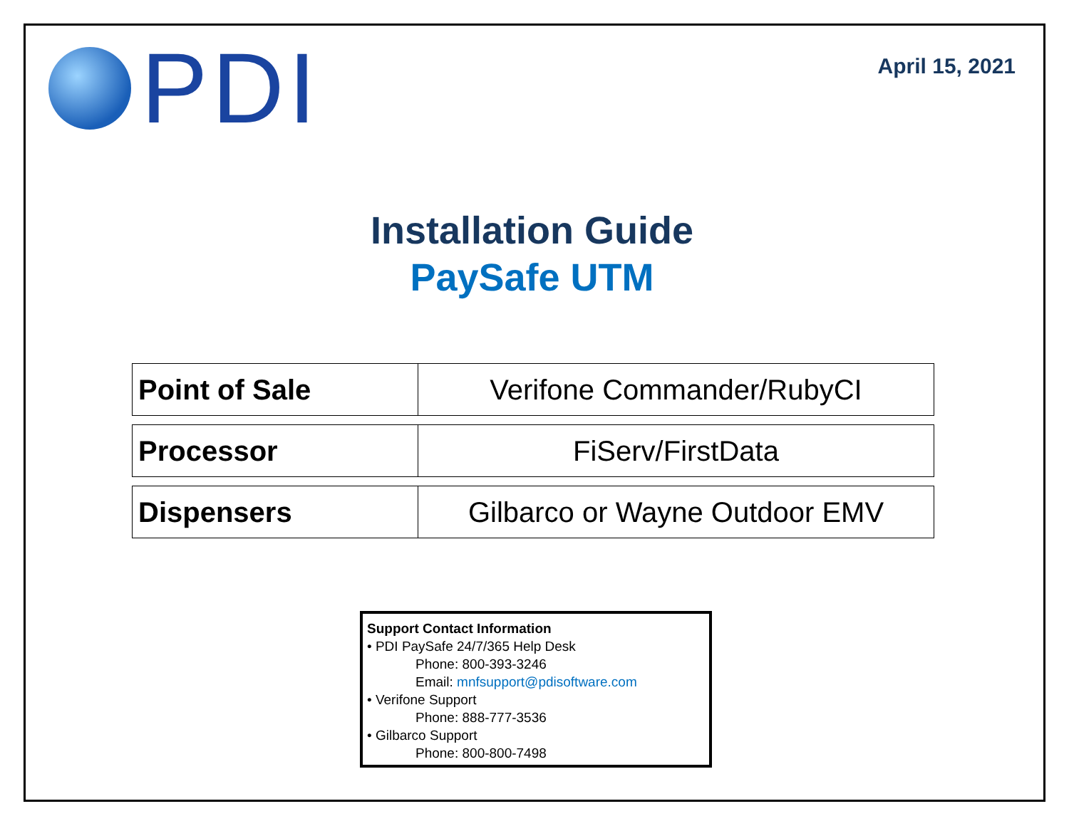PDI
April 15, 2021
Installation Guide
PaySafe UTM
| Point of Sale | Verifone Commander/RubyCI |
| Processor | FiServ/FirstData |
| Dispensers | Gilbarco or Wayne Outdoor EMV |
Support Contact Information
• PDI PaySafe 24/7/365 Help Desk
Phone: 800-393-3246
Email: mnfsupport@pdisoftware.com
• Verifone Support
Phone: 888-777-3536
• Gilbarco Support
Phone: 800-800-7498